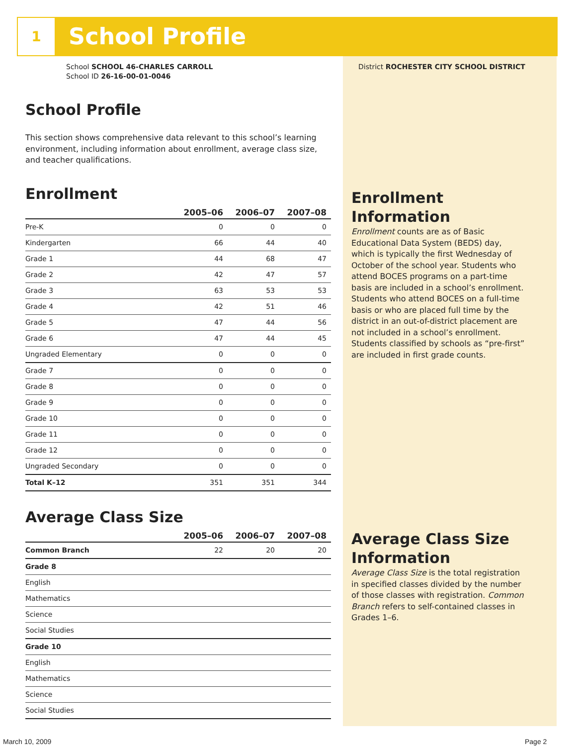1
School Profile
School SCHOOL 46-CHARLES CARROLL
School ID 26-16-00-01-0046
School Profile
This section shows comprehensive data relevant to this school’s learning environment, including information about enrollment, average class size, and teacher qualifications.
Enrollment
| | 2005–06 | 2006–07 | 2007–08 |
| --- | --- | --- | --- |
| Pre-K | 0 | 0 | 0 |
| Kindergarten | 66 | 44 | 40 |
| Grade 1 | 44 | 68 | 47 |
| Grade 2 | 42 | 47 | 57 |
| Grade 3 | 63 | 53 | 53 |
| Grade 4 | 42 | 51 | 46 |
| Grade 5 | 47 | 44 | 56 |
| Grade 6 | 47 | 44 | 45 |
| Ungraded Elementary | 0 | 0 | 0 |
| Grade 7 | 0 | 0 | 0 |
| Grade 8 | 0 | 0 | 0 |
| Grade 9 | 0 | 0 | 0 |
| Grade 10 | 0 | 0 | 0 |
| Grade 11 | 0 | 0 | 0 |
| Grade 12 | 0 | 0 | 0 |
| Ungraded Secondary | 0 | 0 | 0 |
| Total K–12 | 351 | 351 | 344 |
Average Class Size
| | 2005–06 | 2006–07 | 2007–08 |
| --- | --- | --- | --- |
| Common Branch | 22 | 20 | 20 |
| Grade 8 | | | |
| English | | | |
| Mathematics | | | |
| Science | | | |
| Social Studies | | | |
| Grade 10 | | | |
| English | | | |
| Mathematics | | | |
| Science | | | |
| Social Studies | | | |
District ROCHESTER CITY SCHOOL DISTRICT
Enrollment
Information
Enrollment counts are as of Basic Educational Data System (BEDS) day, which is typically the first Wednesday of October of the school year. Students who attend BOCES programs on a part-time basis are included in a school’s enrollment. Students who attend BOCES on a full-time basis or who are placed full time by the district in an out-of-district placement are not included in a school’s enrollment. Students classified by schools as “pre-first” are included in first grade counts.
Average Class Size
Information
Average Class Size is the total registration in specified classes divided by the number of those classes with registration. Common Branch refers to self-contained classes in Grades 1–6.
March 10, 2009 Page 2